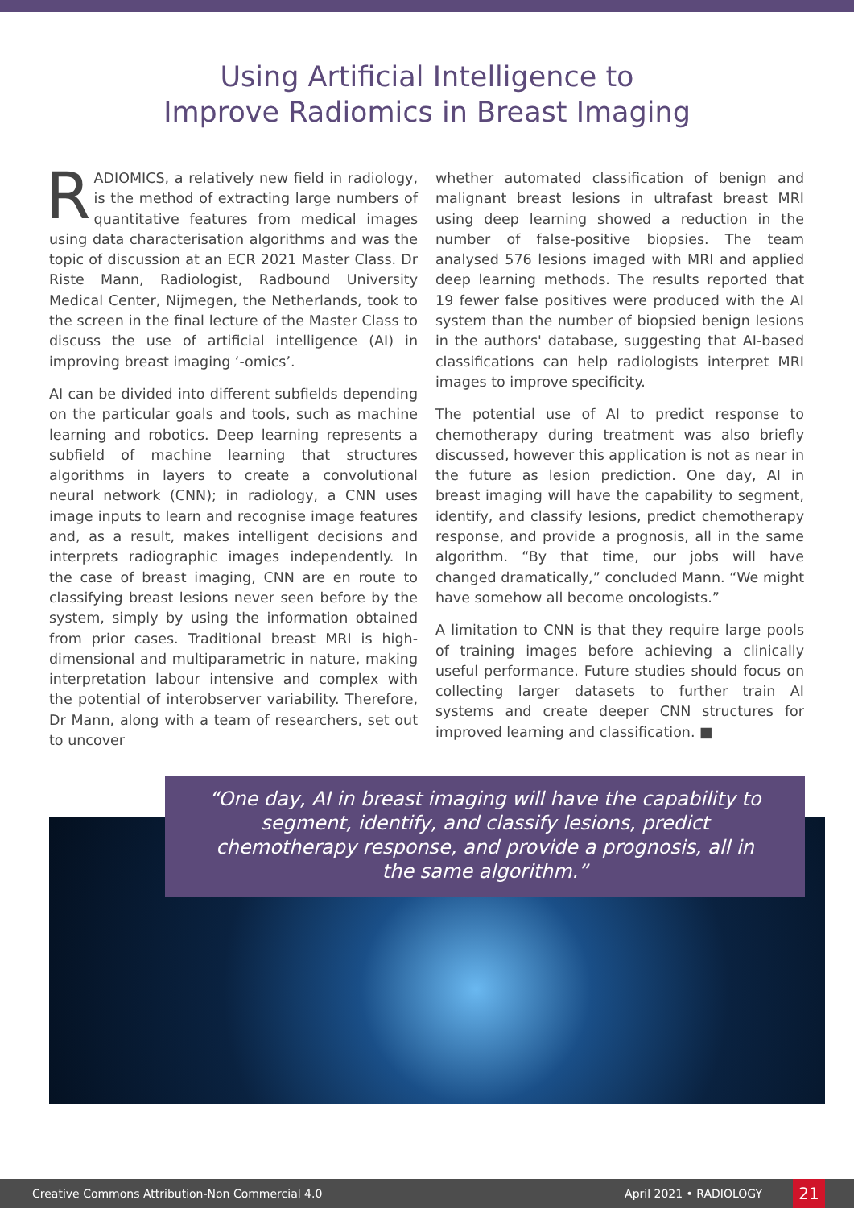Using Artificial Intelligence to
Improve Radiomics in Breast Imaging
RADIOMICS, a relatively new field in radiology, is the method of extracting large numbers of quantitative features from medical images using data characterisation algorithms and was the topic of discussion at an ECR 2021 Master Class. Dr Riste Mann, Radiologist, Radbound University Medical Center, Nijmegen, the Netherlands, took to the screen in the final lecture of the Master Class to discuss the use of artificial intelligence (AI) in improving breast imaging ‘-omics’.
AI can be divided into different subfields depending on the particular goals and tools, such as machine learning and robotics. Deep learning represents a subfield of machine learning that structures algorithms in layers to create a convolutional neural network (CNN); in radiology, a CNN uses image inputs to learn and recognise image features and, as a result, makes intelligent decisions and interprets radiographic images independently. In the case of breast imaging, CNN are en route to classifying breast lesions never seen before by the system, simply by using the information obtained from prior cases. Traditional breast MRI is high-dimensional and multiparametric in nature, making interpretation labour intensive and complex with the potential of interobserver variability. Therefore, Dr Mann, along with a team of researchers, set out to uncover
whether automated classification of benign and malignant breast lesions in ultrafast breast MRI using deep learning showed a reduction in the number of false-positive biopsies. The team analysed 576 lesions imaged with MRI and applied deep learning methods. The results reported that 19 fewer false positives were produced with the AI system than the number of biopsied benign lesions in the authors' database, suggesting that AI-based classifications can help radiologists interpret MRI images to improve specificity.
The potential use of AI to predict response to chemotherapy during treatment was also briefly discussed, however this application is not as near in the future as lesion prediction. One day, AI in breast imaging will have the capability to segment, identify, and classify lesions, predict chemotherapy response, and provide a prognosis, all in the same algorithm. “By that time, our jobs will have changed dramatically,” concluded Mann. “We might have somehow all become oncologists.”
A limitation to CNN is that they require large pools of training images before achieving a clinically useful performance. Future studies should focus on collecting larger datasets to further train AI systems and create deeper CNN structures for improved learning and classification. ■
“One day, AI in breast imaging will have the capability to segment, identify, and classify lesions, predict chemotherapy response, and provide a prognosis, all in the same algorithm.”
Creative Commons Attribution-Non Commercial 4.0 April 2021 • RADIOLOGY 21